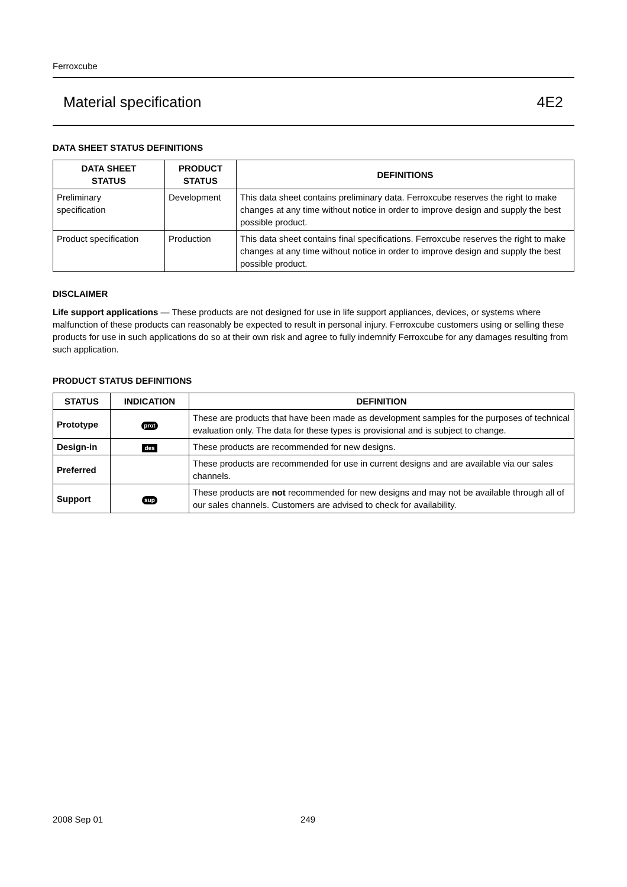Ferroxcube
Material specification 4E2
DATA SHEET STATUS DEFINITIONS
| DATA SHEET STATUS | PRODUCT STATUS | DEFINITIONS |
| --- | --- | --- |
| Preliminary specification | Development | This data sheet contains preliminary data. Ferroxcube reserves the right to make changes at any time without notice in order to improve design and supply the best possible product. |
| Product specification | Production | This data sheet contains final specifications. Ferroxcube reserves the right to make changes at any time without notice in order to improve design and supply the best possible product. |
DISCLAIMER
Life support applications — These products are not designed for use in life support appliances, devices, or systems where malfunction of these products can reasonably be expected to result in personal injury. Ferroxcube customers using or selling these products for use in such applications do so at their own risk and agree to fully indemnify Ferroxcube for any damages resulting from such application.
PRODUCT STATUS DEFINITIONS
| STATUS | INDICATION | DEFINITION |
| --- | --- | --- |
| Prototype | prot | These are products that have been made as development samples for the purposes of technical evaluation only. The data for these types is provisional and is subject to change. |
| Design-in | des | These products are recommended for new designs. |
| Preferred | | These products are recommended for use in current designs and are available via our sales channels. |
| Support | sup | These products are not recommended for new designs and may not be available through all of our sales channels. Customers are advised to check for availability. |
2008 Sep 01 249